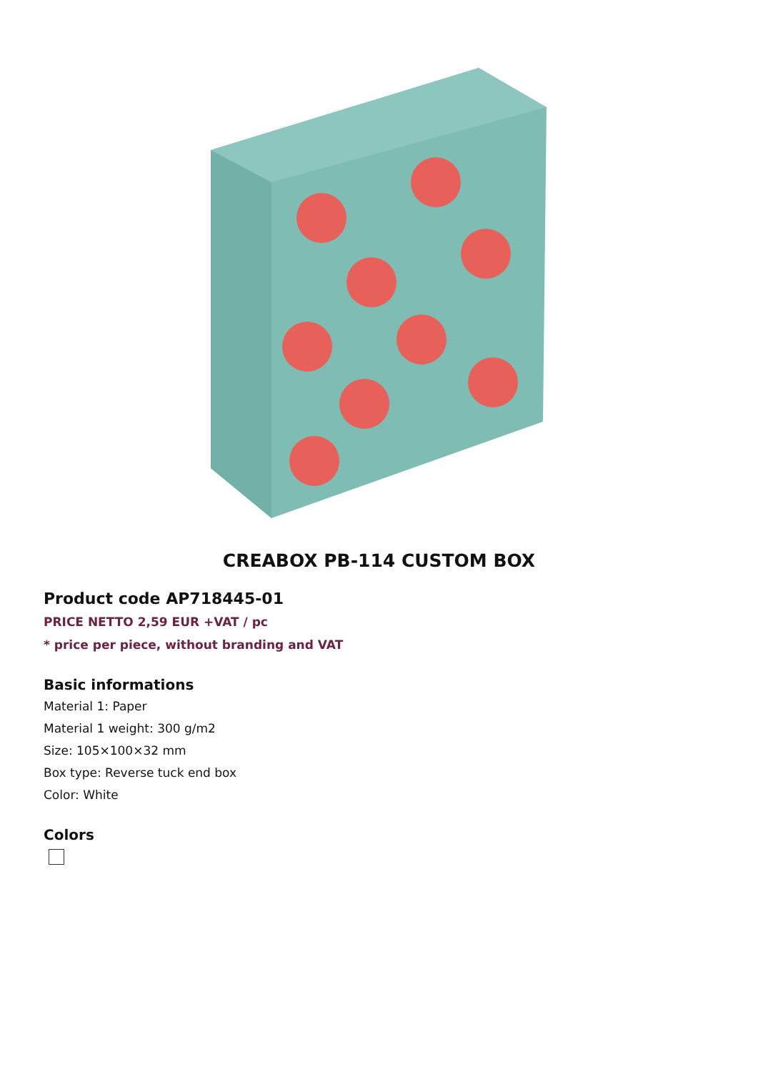CREABOX PB-114 CUSTOM BOX
Product code AP718445-01
PRICE NETTO 2,59 EUR +VAT / pc
* price per piece, without branding and VAT
Basic informations
Material 1: Paper
Material 1 weight: 300 g/m2
Size: 105×100×32 mm
Box type: Reverse tuck end box
Color: White
Colors